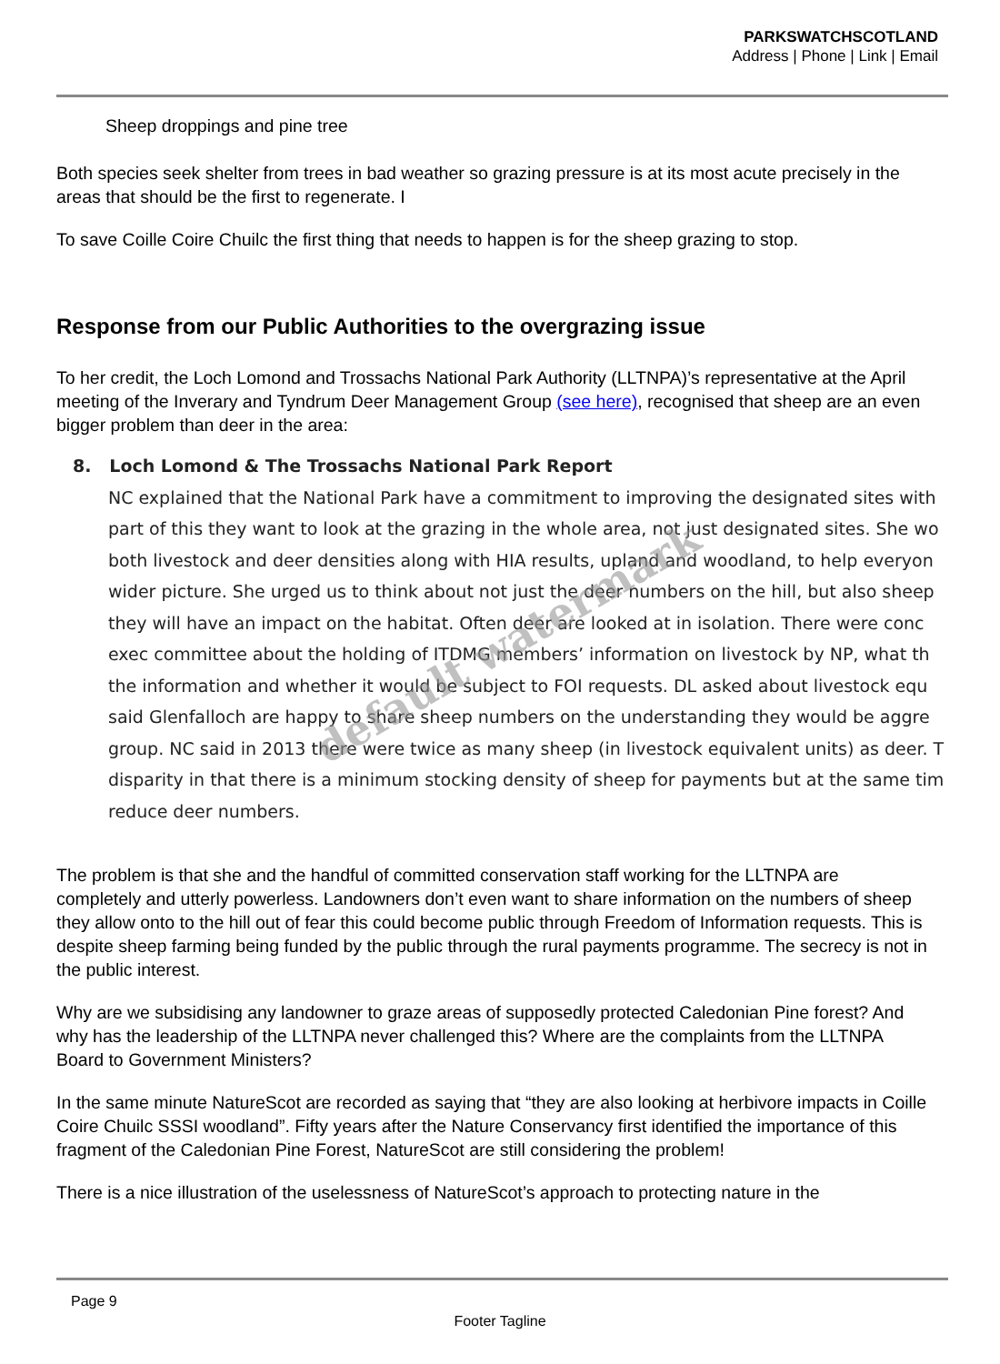PARKSWATCHSCOTLAND
Address | Phone | Link | Email
Sheep droppings and pine tree
Both species seek shelter from trees in bad weather so grazing pressure is at its most acute precisely in the areas that should be the first to regenerate. I
To save Coille Coire Chuilc the first thing that needs to happen is for the sheep grazing to stop.
Response from our Public Authorities to the overgrazing issue
To her credit, the Loch Lomond and Trossachs National Park Authority (LLTNPA)’s representative at the April meeting of the Inverary and Tyndrum Deer Management Group (see here), recognised that sheep are an even bigger problem than deer in the area:
8. Loch Lomond & The Trossachs National Park Report
NC explained that the National Park have a commitment to improving the designated sites with
part of this they want to look at the grazing in the whole area, not just designated sites. She wo
both livestock and deer densities along with HIA results, upland and woodland, to help everyon
wider picture. She urged us to think about not just the deer numbers on the hill, but also sheep
they will have an impact on the habitat. Often deer are looked at in isolation. There were conc
exec committee about the holding of ITDMG members’ information on livestock by NP, what th
the information and whether it would be subject to FOI requests. DL asked about livestock equ
said Glenfalloch are happy to share sheep numbers on the understanding they would be aggre
group. NC said in 2013 there were twice as many sheep (in livestock equivalent units) as deer. T
disparity in that there is a minimum stocking density of sheep for payments but at the same tim
reduce deer numbers.
The problem is that she and the handful of committed conservation staff working for the LLTNPA are completely and utterly powerless. Landowners don’t even want to share information on the numbers of sheep they allow onto to the hill out of fear this could become public through Freedom of Information requests. This is despite sheep farming being funded by the public through the rural payments programme. The secrecy is not in the public interest.
Why are we subsidising any landowner to graze areas of supposedly protected Caledonian Pine forest? And why has the leadership of the LLTNPA never challenged this? Where are the complaints from the LLTNPA Board to Government Ministers?
In the same minute NatureScot are recorded as saying that “they are also looking at herbivore impacts in Coille Coire Chuilc SSSI woodland”. Fifty years after the Nature Conservancy first identified the importance of this fragment of the Caledonian Pine Forest, NatureScot are still considering the problem!
There is a nice illustration of the uselessness of NatureScot’s approach to protecting nature in the
default watermark
Page 9
Footer Tagline